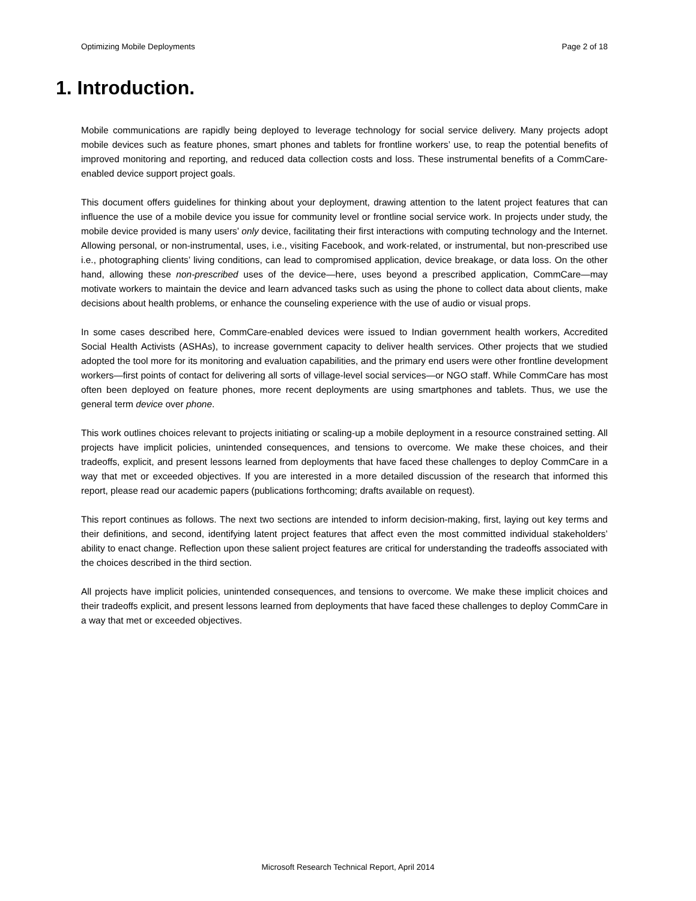Optimizing Mobile Deployments Page 2 of 18
1. Introduction.
Mobile communications are rapidly being deployed to leverage technology for social service delivery. Many projects adopt mobile devices such as feature phones, smart phones and tablets for frontline workers’ use, to reap the potential benefits of improved monitoring and reporting, and reduced data collection costs and loss. These instrumental benefits of a CommCare-enabled device support project goals.
This document offers guidelines for thinking about your deployment, drawing attention to the latent project features that can influence the use of a mobile device you issue for community level or frontline social service work. In projects under study, the mobile device provided is many users’ only device, facilitating their first interactions with computing technology and the Internet. Allowing personal, or non-instrumental, uses, i.e., visiting Facebook, and work-related, or instrumental, but non-prescribed use i.e., photographing clients’ living conditions, can lead to compromised application, device breakage, or data loss. On the other hand, allowing these non-prescribed uses of the device—here, uses beyond a prescribed application, CommCare—may motivate workers to maintain the device and learn advanced tasks such as using the phone to collect data about clients, make decisions about health problems, or enhance the counseling experience with the use of audio or visual props.
In some cases described here, CommCare-enabled devices were issued to Indian government health workers, Accredited Social Health Activists (ASHAs), to increase government capacity to deliver health services. Other projects that we studied adopted the tool more for its monitoring and evaluation capabilities, and the primary end users were other frontline development workers—first points of contact for delivering all sorts of village-level social services—or NGO staff. While CommCare has most often been deployed on feature phones, more recent deployments are using smartphones and tablets. Thus, we use the general term device over phone.
This work outlines choices relevant to projects initiating or scaling-up a mobile deployment in a resource constrained setting. All projects have implicit policies, unintended consequences, and tensions to overcome. We make these choices, and their tradeoffs, explicit, and present lessons learned from deployments that have faced these challenges to deploy CommCare in a way that met or exceeded objectives. If you are interested in a more detailed discussion of the research that informed this report, please read our academic papers (publications forthcoming; drafts available on request).
This report continues as follows. The next two sections are intended to inform decision-making, first, laying out key terms and their definitions, and second, identifying latent project features that affect even the most committed individual stakeholders’ ability to enact change. Reflection upon these salient project features are critical for understanding the tradeoffs associated with the choices described in the third section.
All projects have implicit policies, unintended consequences, and tensions to overcome. We make these implicit choices and their tradeoffs explicit, and present lessons learned from deployments that have faced these challenges to deploy CommCare in a way that met or exceeded objectives.
Microsoft Research Technical Report, April 2014